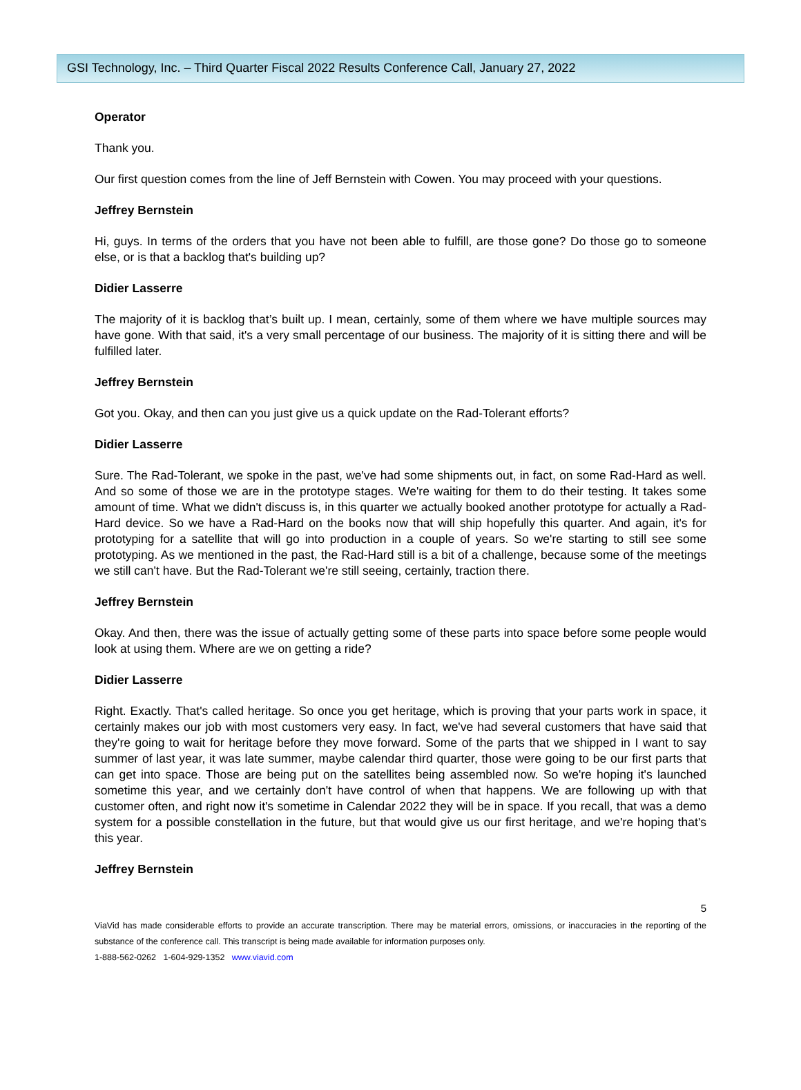GSI Technology, Inc. – Third Quarter Fiscal 2022 Results Conference Call, January 27, 2022
Operator
Thank you.
Our first question comes from the line of Jeff Bernstein with Cowen. You may proceed with your questions.
Jeffrey Bernstein
Hi, guys. In terms of the orders that you have not been able to fulfill, are those gone? Do those go to someone else, or is that a backlog that's building up?
Didier Lasserre
The majority of it is backlog that’s built up. I mean, certainly, some of them where we have multiple sources may have gone. With that said, it's a very small percentage of our business. The majority of it is sitting there and will be fulfilled later.
Jeffrey Bernstein
Got you. Okay, and then can you just give us a quick update on the Rad-Tolerant efforts?
Didier Lasserre
Sure. The Rad-Tolerant, we spoke in the past, we've had some shipments out, in fact, on some Rad-Hard as well. And so some of those we are in the prototype stages. We're waiting for them to do their testing. It takes some amount of time. What we didn't discuss is, in this quarter we actually booked another prototype for actually a Rad-Hard device. So we have a Rad-Hard on the books now that will ship hopefully this quarter. And again, it's for prototyping for a satellite that will go into production in a couple of years. So we're starting to still see some prototyping. As we mentioned in the past, the Rad-Hard still is a bit of a challenge, because some of the meetings we still can't have. But the Rad-Tolerant we're still seeing, certainly, traction there.
Jeffrey Bernstein
Okay. And then, there was the issue of actually getting some of these parts into space before some people would look at using them. Where are we on getting a ride?
Didier Lasserre
Right. Exactly. That's called heritage. So once you get heritage, which is proving that your parts work in space, it certainly makes our job with most customers very easy. In fact, we've had several customers that have said that they're going to wait for heritage before they move forward. Some of the parts that we shipped in I want to say summer of last year, it was late summer, maybe calendar third quarter, those were going to be our first parts that can get into space. Those are being put on the satellites being assembled now. So we're hoping it's launched sometime this year, and we certainly don't have control of when that happens. We are following up with that customer often, and right now it's sometime in Calendar 2022 they will be in space. If you recall, that was a demo system for a possible constellation in the future, but that would give us our first heritage, and we're hoping that's this year.
Jeffrey Bernstein
5
ViaVid has made considerable efforts to provide an accurate transcription. There may be material errors, omissions, or inaccuracies in the reporting of the substance of the conference call. This transcript is being made available for information purposes only.
1-888-562-0262 1-604-929-1352 www.viavid.com